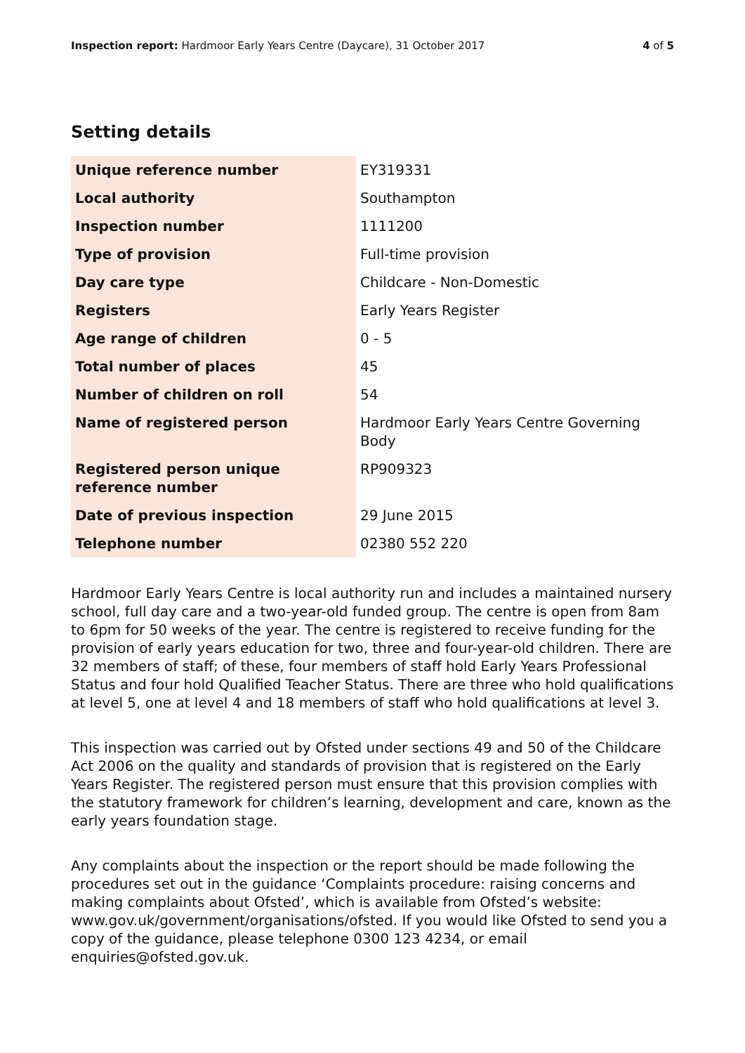Inspection report: Hardmoor Early Years Centre (Daycare), 31 October 2017 4 of 5
Setting details
| Unique reference number | EY319331 |
| Local authority | Southampton |
| Inspection number | 1111200 |
| Type of provision | Full-time provision |
| Day care type | Childcare - Non-Domestic |
| Registers | Early Years Register |
| Age range of children | 0 - 5 |
| Total number of places | 45 |
| Number of children on roll | 54 |
| Name of registered person | Hardmoor Early Years Centre Governing Body |
| Registered person unique reference number | RP909323 |
| Date of previous inspection | 29 June 2015 |
| Telephone number | 02380 552 220 |
Hardmoor Early Years Centre is local authority run and includes a maintained nursery school, full day care and a two-year-old funded group. The centre is open from 8am to 6pm for 50 weeks of the year. The centre is registered to receive funding for the provision of early years education for two, three and four-year-old children. There are 32 members of staff; of these, four members of staff hold Early Years Professional Status and four hold Qualified Teacher Status. There are three who hold qualifications at level 5, one at level 4 and 18 members of staff who hold qualifications at level 3.
This inspection was carried out by Ofsted under sections 49 and 50 of the Childcare Act 2006 on the quality and standards of provision that is registered on the Early Years Register. The registered person must ensure that this provision complies with the statutory framework for children’s learning, development and care, known as the early years foundation stage.
Any complaints about the inspection or the report should be made following the procedures set out in the guidance ‘Complaints procedure: raising concerns and making complaints about Ofsted’, which is available from Ofsted’s website: www.gov.uk/government/organisations/ofsted. If you would like Ofsted to send you a copy of the guidance, please telephone 0300 123 4234, or email enquiries@ofsted.gov.uk.